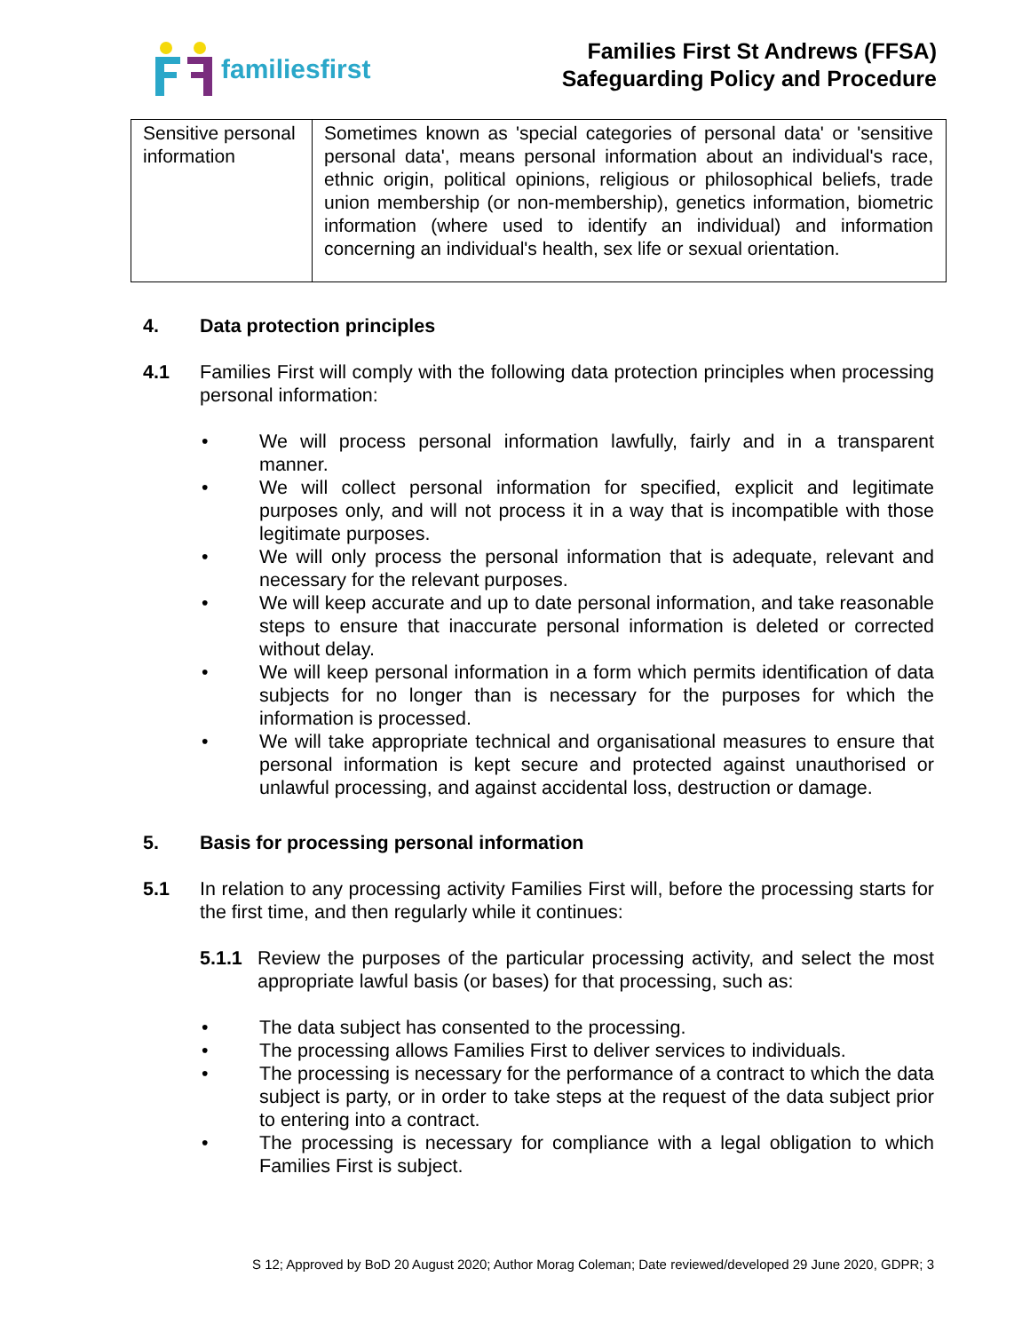familiesfirst
Families First St Andrews (FFSA)
Safeguarding Policy and Procedure
| Sensitive personal information | Sometimes known as 'special categories of personal data' or 'sensitive personal data', means personal information about an individual's race, ethnic origin, political opinions, religious or philosophical beliefs, trade union membership (or non-membership), genetics information, biometric information (where used to identify an individual) and information concerning an individual's health, sex life or sexual orientation. |
4. Data protection principles
4.1 Families First will comply with the following data protection principles when processing personal information:
• We will process personal information lawfully, fairly and in a transparent manner.
• We will collect personal information for specified, explicit and legitimate purposes only, and will not process it in a way that is incompatible with those legitimate purposes.
• We will only process the personal information that is adequate, relevant and necessary for the relevant purposes.
• We will keep accurate and up to date personal information, and take reasonable steps to ensure that inaccurate personal information is deleted or corrected without delay.
• We will keep personal information in a form which permits identification of data subjects for no longer than is necessary for the purposes for which the information is processed.
• We will take appropriate technical and organisational measures to ensure that personal information is kept secure and protected against unauthorised or unlawful processing, and against accidental loss, destruction or damage.
5. Basis for processing personal information
5.1 In relation to any processing activity Families First will, before the processing starts for the first time, and then regularly while it continues:
5.1.1 Review the purposes of the particular processing activity, and select the most appropriate lawful basis (or bases) for that processing, such as:
• The data subject has consented to the processing.
• The processing allows Families First to deliver services to individuals.
• The processing is necessary for the performance of a contract to which the data subject is party, or in order to take steps at the request of the data subject prior to entering into a contract.
• The processing is necessary for compliance with a legal obligation to which Families First is subject.
S 12; Approved by BoD 20 August 2020; Author Morag Coleman; Date reviewed/developed 29 June 2020, GDPR; 3